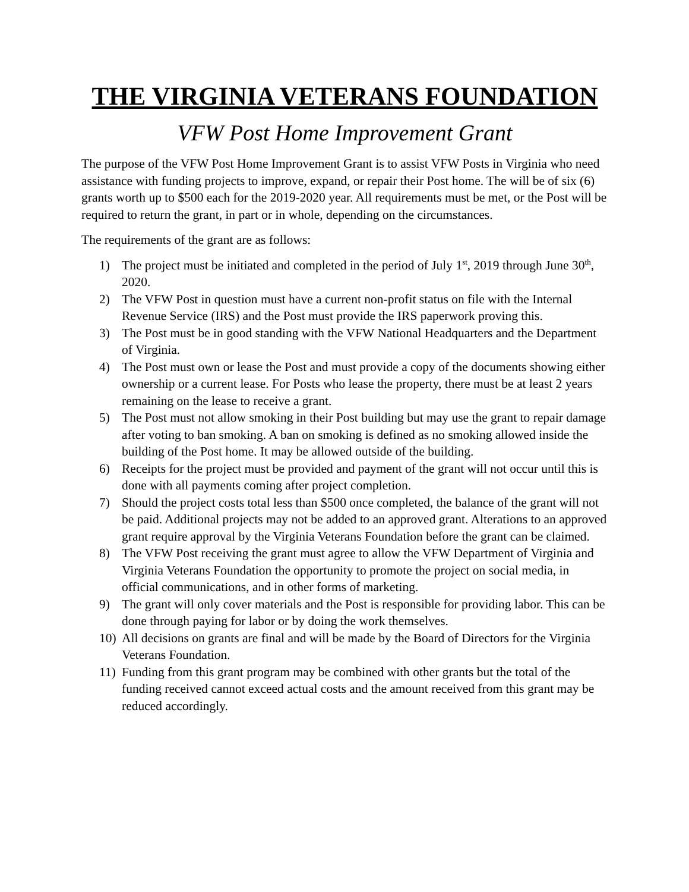THE VIRGINIA VETERANS FOUNDATION
VFW Post Home Improvement Grant
The purpose of the VFW Post Home Improvement Grant is to assist VFW Posts in Virginia who need assistance with funding projects to improve, expand, or repair their Post home. The will be of six (6) grants worth up to $500 each for the 2019-2020 year. All requirements must be met, or the Post will be required to return the grant, in part or in whole, depending on the circumstances.
The requirements of the grant are as follows:
1) The project must be initiated and completed in the period of July 1<sup>st</sup>, 2019 through June 30<sup>th</sup>, 2020.
2) The VFW Post in question must have a current non-profit status on file with the Internal Revenue Service (IRS) and the Post must provide the IRS paperwork proving this.
3) The Post must be in good standing with the VFW National Headquarters and the Department of Virginia.
4) The Post must own or lease the Post and must provide a copy of the documents showing either ownership or a current lease. For Posts who lease the property, there must be at least 2 years remaining on the lease to receive a grant.
5) The Post must not allow smoking in their Post building but may use the grant to repair damage after voting to ban smoking. A ban on smoking is defined as no smoking allowed inside the building of the Post home. It may be allowed outside of the building.
6) Receipts for the project must be provided and payment of the grant will not occur until this is done with all payments coming after project completion.
7) Should the project costs total less than $500 once completed, the balance of the grant will not be paid. Additional projects may not be added to an approved grant. Alterations to an approved grant require approval by the Virginia Veterans Foundation before the grant can be claimed.
8) The VFW Post receiving the grant must agree to allow the VFW Department of Virginia and Virginia Veterans Foundation the opportunity to promote the project on social media, in official communications, and in other forms of marketing.
9) The grant will only cover materials and the Post is responsible for providing labor. This can be done through paying for labor or by doing the work themselves.
10) All decisions on grants are final and will be made by the Board of Directors for the Virginia Veterans Foundation.
11) Funding from this grant program may be combined with other grants but the total of the funding received cannot exceed actual costs and the amount received from this grant may be reduced accordingly.